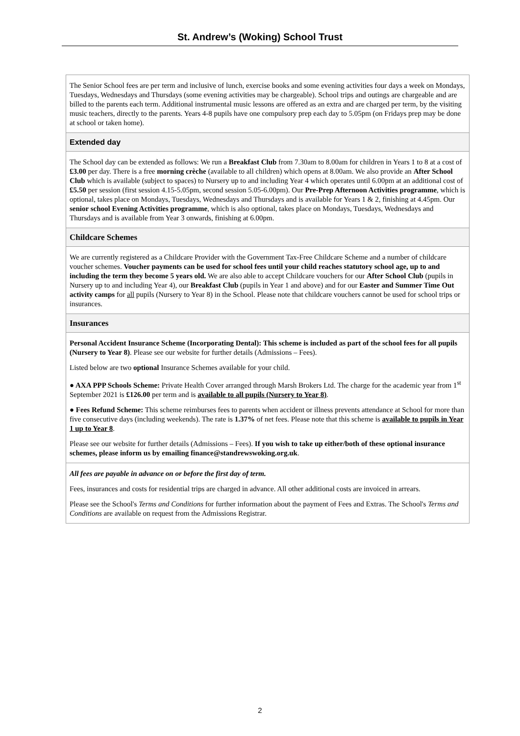St. Andrew’s (Woking) School Trust
The Senior School fees are per term and inclusive of lunch, exercise books and some evening activities four days a week on Mondays, Tuesdays, Wednesdays and Thursdays (some evening activities may be chargeable). School trips and outings are chargeable and are billed to the parents each term. Additional instrumental music lessons are offered as an extra and are charged per term, by the visiting music teachers, directly to the parents. Years 4-8 pupils have one compulsory prep each day to 5.05pm (on Fridays prep may be done at school or taken home).
Extended day
The School day can be extended as follows: We run a Breakfast Club from 7.30am to 8.00am for children in Years 1 to 8 at a cost of £3.00 per day. There is a free morning crèche (available to all children) which opens at 8.00am. We also provide an After School Club which is available (subject to spaces) to Nursery up to and including Year 4 which operates until 6.00pm at an additional cost of £5.50 per session (first session 4.15-5.05pm, second session 5.05-6.00pm). Our Pre-Prep Afternoon Activities programme, which is optional, takes place on Mondays, Tuesdays, Wednesdays and Thursdays and is available for Years 1 & 2, finishing at 4.45pm. Our senior school Evening Activities programme, which is also optional, takes place on Mondays, Tuesdays, Wednesdays and Thursdays and is available from Year 3 onwards, finishing at 6.00pm.
Childcare Schemes
We are currently registered as a Childcare Provider with the Government Tax-Free Childcare Scheme and a number of childcare voucher schemes. Voucher payments can be used for school fees until your child reaches statutory school age, up to and including the term they become 5 years old. We are also able to accept Childcare vouchers for our After School Club (pupils in Nursery up to and including Year 4), our Breakfast Club (pupils in Year 1 and above) and for our Easter and Summer Time Out activity camps for all pupils (Nursery to Year 8) in the School. Please note that childcare vouchers cannot be used for school trips or insurances.
Insurances
Personal Accident Insurance Scheme (Incorporating Dental): This scheme is included as part of the school fees for all pupils (Nursery to Year 8). Please see our website for further details (Admissions – Fees).
Listed below are two optional Insurance Schemes available for your child.
● AXA PPP Schools Scheme: Private Health Cover arranged through Marsh Brokers Ltd. The charge for the academic year from 1<sup>st</sup> September 2021 is £126.00 per term and is available to all pupils (Nursery to Year 8).
● Fees Refund Scheme: This scheme reimburses fees to parents when accident or illness prevents attendance at School for more than five consecutive days (including weekends). The rate is 1.37% of net fees. Please note that this scheme is available to pupils in Year 1 up to Year 8.
Please see our website for further details (Admissions – Fees). If you wish to take up either/both of these optional insurance schemes, please inform us by emailing finance@standrewswoking.org.uk.
All fees are payable in advance on or before the first day of term.
Fees, insurances and costs for residential trips are charged in advance. All other additional costs are invoiced in arrears.
Please see the School's Terms and Conditions for further information about the payment of Fees and Extras. The School's Terms and Conditions are available on request from the Admissions Registrar.
2